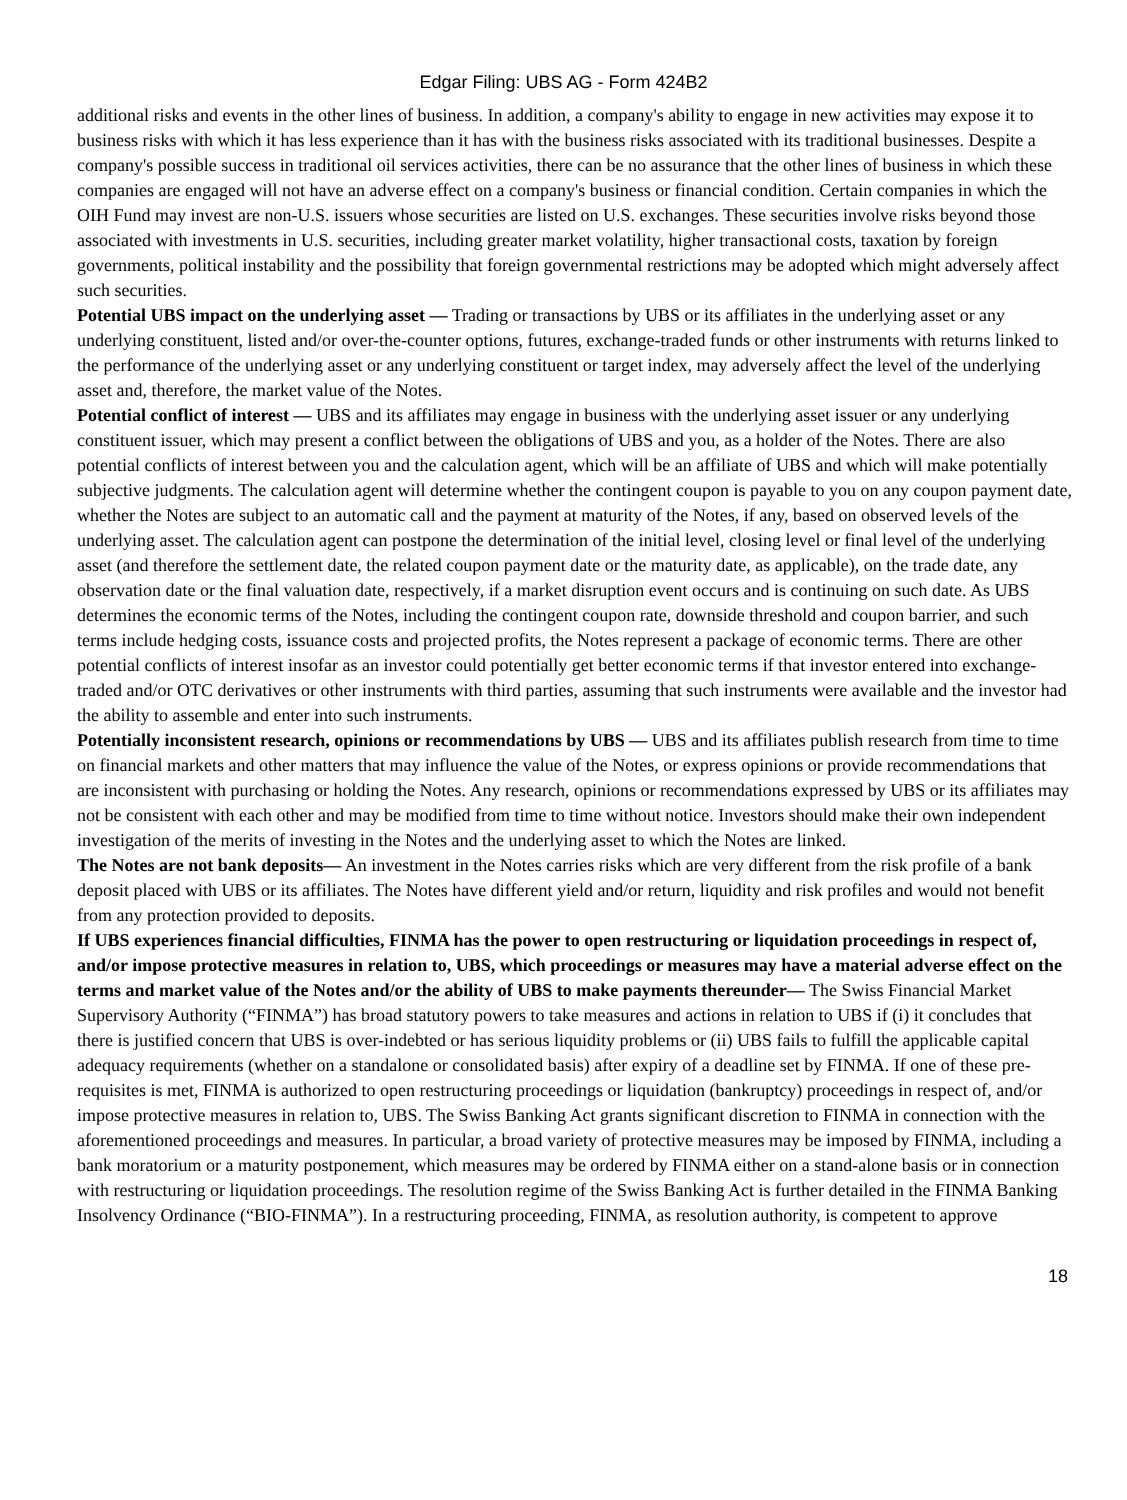Edgar Filing: UBS AG - Form 424B2
additional risks and events in the other lines of business. In addition, a company's ability to engage in new activities may expose it to business risks with which it has less experience than it has with the business risks associated with its traditional businesses. Despite a company's possible success in traditional oil services activities, there can be no assurance that the other lines of business in which these companies are engaged will not have an adverse effect on a company's business or financial condition. Certain companies in which the OIH Fund may invest are non-U.S. issuers whose securities are listed on U.S. exchanges. These securities involve risks beyond those associated with investments in U.S. securities, including greater market volatility, higher transactional costs, taxation by foreign governments, political instability and the possibility that foreign governmental restrictions may be adopted which might adversely affect such securities.
Potential UBS impact on the underlying asset — Trading or transactions by UBS or its affiliates in the underlying asset or any underlying constituent, listed and/or over-the-counter options, futures, exchange-traded funds or other instruments with returns linked to the performance of the underlying asset or any underlying constituent or target index, may adversely affect the level of the underlying asset and, therefore, the market value of the Notes.
Potential conflict of interest — UBS and its affiliates may engage in business with the underlying asset issuer or any underlying constituent issuer, which may present a conflict between the obligations of UBS and you, as a holder of the Notes. There are also potential conflicts of interest between you and the calculation agent, which will be an affiliate of UBS and which will make potentially subjective judgments. The calculation agent will determine whether the contingent coupon is payable to you on any coupon payment date, whether the Notes are subject to an automatic call and the payment at maturity of the Notes, if any, based on observed levels of the underlying asset. The calculation agent can postpone the determination of the initial level, closing level or final level of the underlying asset (and therefore the settlement date, the related coupon payment date or the maturity date, as applicable), on the trade date, any observation date or the final valuation date, respectively, if a market disruption event occurs and is continuing on such date. As UBS determines the economic terms of the Notes, including the contingent coupon rate, downside threshold and coupon barrier, and such terms include hedging costs, issuance costs and projected profits, the Notes represent a package of economic terms. There are other potential conflicts of interest insofar as an investor could potentially get better economic terms if that investor entered into exchange-traded and/or OTC derivatives or other instruments with third parties, assuming that such instruments were available and the investor had the ability to assemble and enter into such instruments.
Potentially inconsistent research, opinions or recommendations by UBS — UBS and its affiliates publish research from time to time on financial markets and other matters that may influence the value of the Notes, or express opinions or provide recommendations that are inconsistent with purchasing or holding the Notes. Any research, opinions or recommendations expressed by UBS or its affiliates may not be consistent with each other and may be modified from time to time without notice. Investors should make their own independent investigation of the merits of investing in the Notes and the underlying asset to which the Notes are linked.
The Notes are not bank deposits— An investment in the Notes carries risks which are very different from the risk profile of a bank deposit placed with UBS or its affiliates. The Notes have different yield and/or return, liquidity and risk profiles and would not benefit from any protection provided to deposits.
If UBS experiences financial difficulties, FINMA has the power to open restructuring or liquidation proceedings in respect of, and/or impose protective measures in relation to, UBS, which proceedings or measures may have a material adverse effect on the terms and market value of the Notes and/or the ability of UBS to make payments thereunder— The Swiss Financial Market Supervisory Authority (“FINMA”) has broad statutory powers to take measures and actions in relation to UBS if (i) it concludes that there is justified concern that UBS is over-indebted or has serious liquidity problems or (ii) UBS fails to fulfill the applicable capital adequacy requirements (whether on a standalone or consolidated basis) after expiry of a deadline set by FINMA. If one of these pre-requisites is met, FINMA is authorized to open restructuring proceedings or liquidation (bankruptcy) proceedings in respect of, and/or impose protective measures in relation to, UBS. The Swiss Banking Act grants significant discretion to FINMA in connection with the aforementioned proceedings and measures. In particular, a broad variety of protective measures may be imposed by FINMA, including a bank moratorium or a maturity postponement, which measures may be ordered by FINMA either on a stand-alone basis or in connection with restructuring or liquidation proceedings. The resolution regime of the Swiss Banking Act is further detailed in the FINMA Banking Insolvency Ordinance (“BIO-FINMA”). In a restructuring proceeding, FINMA, as resolution authority, is competent to approve
18